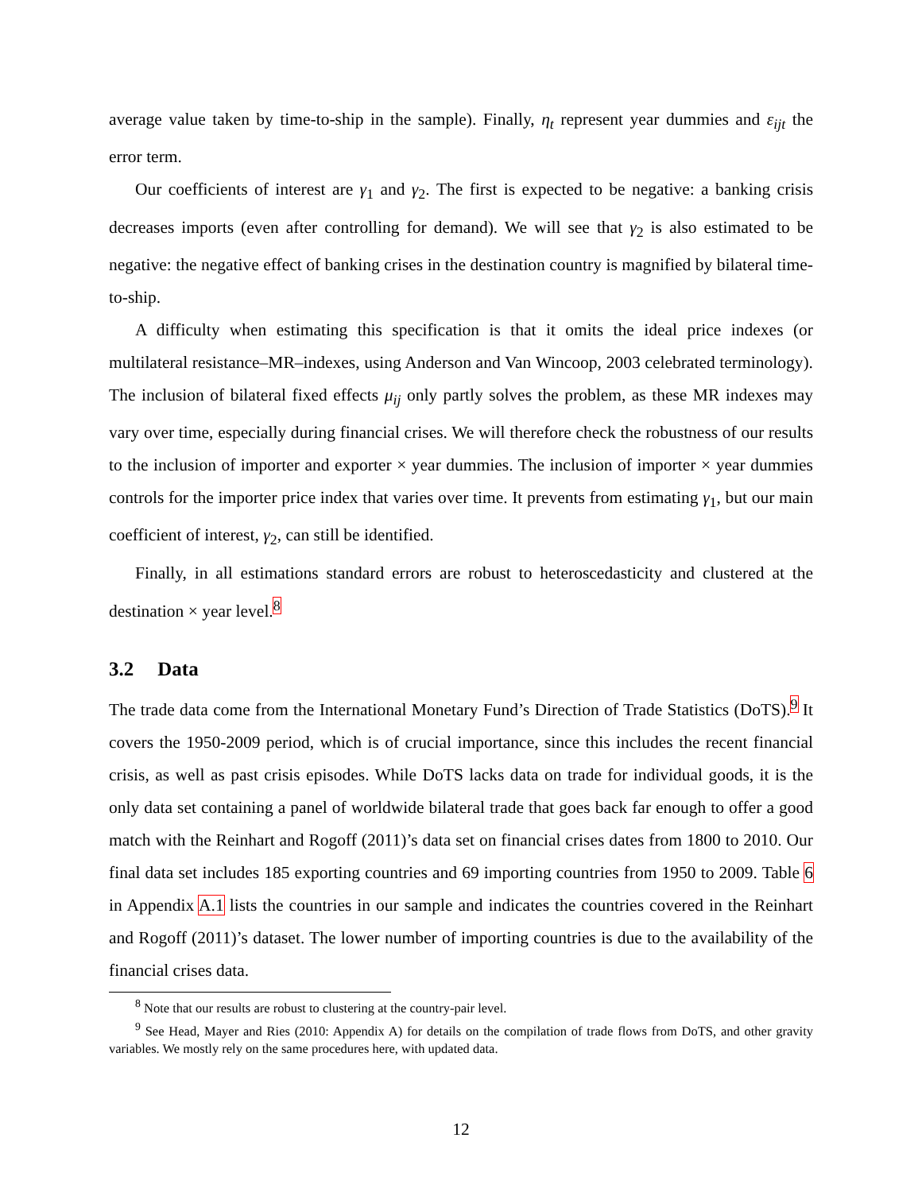average value taken by time-to-ship in the sample). Finally, η<sub>t</sub> represent year dummies and ε<sub>ijt</sub> the error term.
Our coefficients of interest are γ<sub>1</sub> and γ<sub>2</sub>. The first is expected to be negative: a banking crisis decreases imports (even after controlling for demand). We will see that γ<sub>2</sub> is also estimated to be negative: the negative effect of banking crises in the destination country is magnified by bilateral time-to-ship.
A difficulty when estimating this specification is that it omits the ideal price indexes (or multilateral resistance–MR–indexes, using Anderson and Van Wincoop, 2003 celebrated terminology). The inclusion of bilateral fixed effects μ<sub>ij</sub> only partly solves the problem, as these MR indexes may vary over time, especially during financial crises. We will therefore check the robustness of our results to the inclusion of importer and exporter × year dummies. The inclusion of importer × year dummies controls for the importer price index that varies over time. It prevents from estimating γ<sub>1</sub>, but our main coefficient of interest, γ<sub>2</sub>, can still be identified.
Finally, in all estimations standard errors are robust to heteroscedasticity and clustered at the destination × year level.<sup>8</sup>
3.2 Data
The trade data come from the International Monetary Fund’s Direction of Trade Statistics (DoTS).<sup>9</sup> It covers the 1950-2009 period, which is of crucial importance, since this includes the recent financial crisis, as well as past crisis episodes. While DoTS lacks data on trade for individual goods, it is the only data set containing a panel of worldwide bilateral trade that goes back far enough to offer a good match with the Reinhart and Rogoff (2011)’s data set on financial crises dates from 1800 to 2010. Our final data set includes 185 exporting countries and 69 importing countries from 1950 to 2009. Table 6 in Appendix A.1 lists the countries in our sample and indicates the countries covered in the Reinhart and Rogoff (2011)’s dataset. The lower number of importing countries is due to the availability of the financial crises data.
<sup>8</sup> Note that our results are robust to clustering at the country-pair level.
<sup>9</sup> See Head, Mayer and Ries (2010: Appendix A) for details on the compilation of trade flows from DoTS, and other gravity variables. We mostly rely on the same procedures here, with updated data.
12